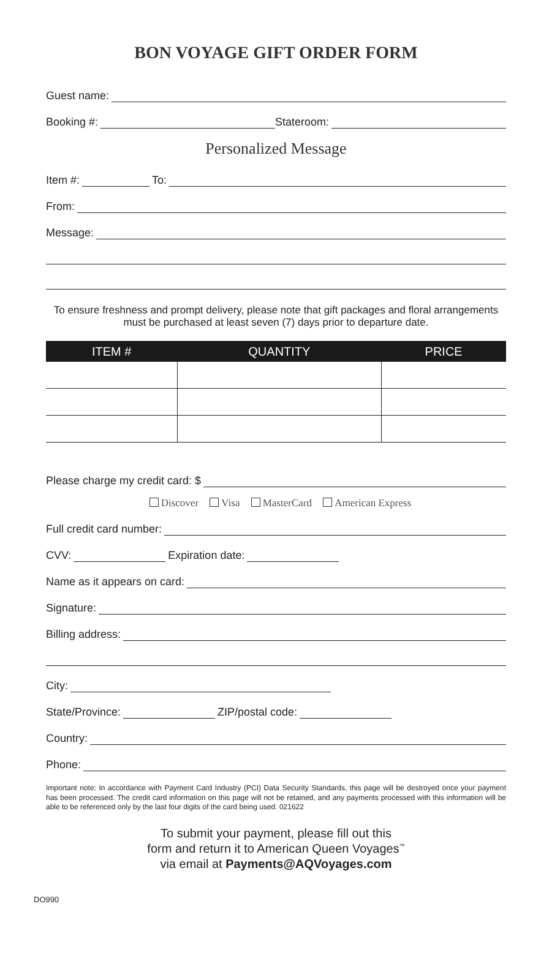BON VOYAGE GIFT ORDER FORM
Guest name:
Booking #: Stateroom:
Personalized Message
Item #: To:
From:
Message:
To ensure freshness and prompt delivery, please note that gift packages and floral arrangements must be purchased at least seven (7) days prior to departure date.
| ITEM # | QUANTITY | PRICE |
| --- | --- | --- |
Please charge my credit card: $
Discover Visa MasterCard American Express
Full credit card number:
CVV: Expiration date:
Name as it appears on card:
Signature:
Billing address:
City:
State/Province: ZIP/postal code:
Country:
Phone:
Important note: In accordance with Payment Card Industry (PCI) Data Security Standards, this page will be destroyed once your payment has been processed. The credit card information on this page will not be retained, and any payments processed with this information will be able to be referenced only by the last four digits of the card being used. 021622
To submit your payment, please fill out this
form and return it to American Queen Voyages<sup>™</sup>
via email at Payments@AQVoyages.com
DO990